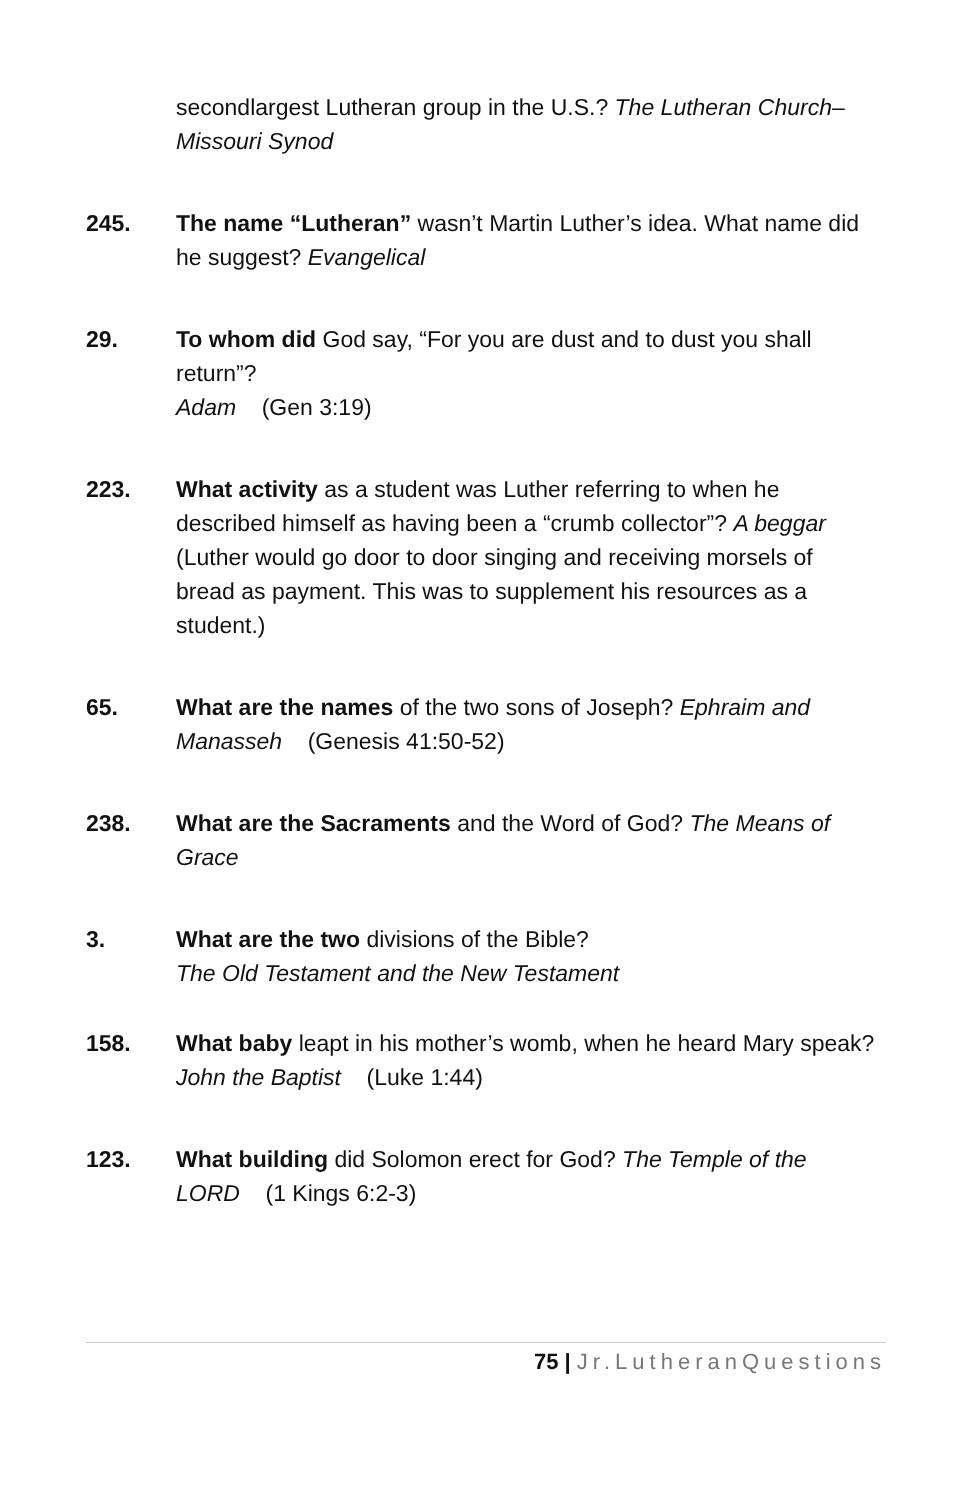secondlargest Lutheran group in the U.S.? The Lutheran Church–Missouri Synod
245. The name “Lutheran” wasn’t Martin Luther’s idea. What name did he suggest? Evangelical
29. To whom did God say, “For you are dust and to dust you shall return”?
Adam (Gen 3:19)
223. What activity as a student was Luther referring to when he described himself as having been a “crumb collector”? A beggar (Luther would go door to door singing and receiving morsels of bread as payment. This was to supplement his resources as a student.)
65. What are the names of the two sons of Joseph? Ephraim and Manasseh (Genesis 41:50-52)
238. What are the Sacraments and the Word of God? The Means of Grace
3. What are the two divisions of the Bible?
The Old Testament and the New Testament
158. What baby leapt in his mother’s womb, when he heard Mary speak?
John the Baptist (Luke 1:44)
123. What building did Solomon erect for God? The Temple of the LORD (1 Kings 6:2-3)
75 | Jr.LutheranQuestions